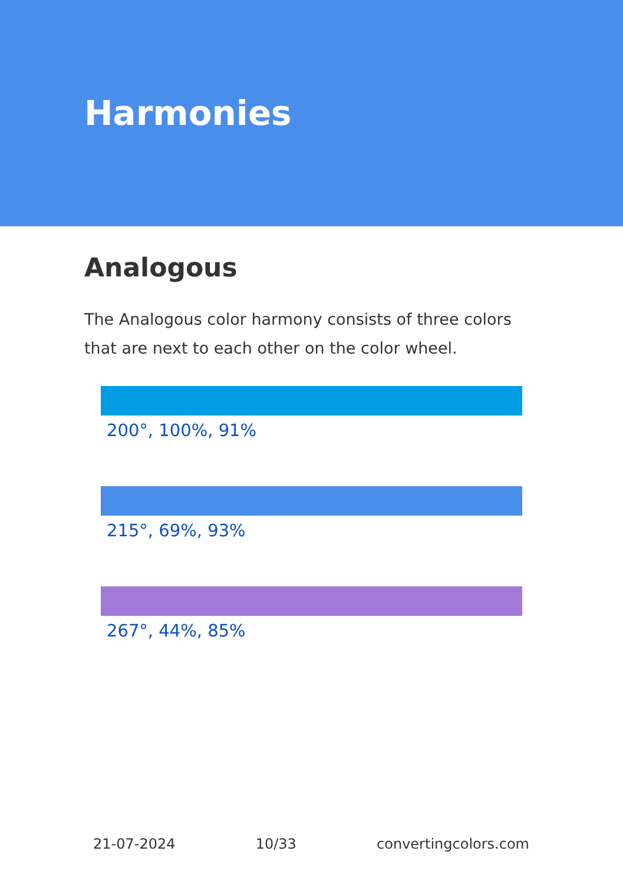Harmonies
Analogous
The Analogous color harmony consists of three colors that are next to each other on the color wheel.
200°, 100%, 91%
215°, 69%, 93%
267°, 44%, 85%
21-07-2024 10/33 convertingcolors.com